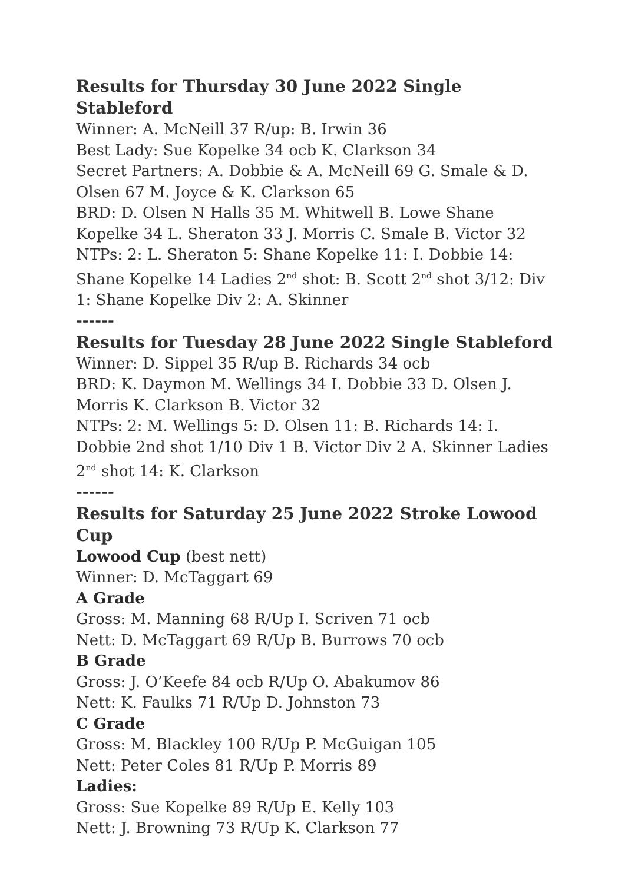Results for Thursday 30 June 2022 Single Stableford
Winner: A. McNeill 37 R/up: B. Irwin 36
Best Lady: Sue Kopelke 34 ocb K. Clarkson 34
Secret Partners: A. Dobbie & A. McNeill 69 G. Smale & D. Olsen 67 M. Joyce & K. Clarkson 65
BRD: D. Olsen N Halls 35 M. Whitwell B. Lowe Shane Kopelke 34 L. Sheraton 33 J. Morris C. Smale B. Victor 32
NTPs: 2: L. Sheraton 5: Shane Kopelke 11: I. Dobbie 14: Shane Kopelke 14 Ladies 2<sup>nd</sup> shot: B. Scott 2<sup>nd</sup> shot 3/12: Div 1: Shane Kopelke Div 2: A. Skinner
------
Results for Tuesday 28 June 2022 Single Stableford
Winner: D. Sippel 35 R/up B. Richards 34 ocb
BRD: K. Daymon M. Wellings 34 I. Dobbie 33 D. Olsen J. Morris K. Clarkson B. Victor 32
NTPs: 2: M. Wellings 5: D. Olsen 11: B. Richards 14: I. Dobbie 2nd shot 1/10 Div 1 B. Victor Div 2 A. Skinner Ladies 2<sup>nd</sup> shot 14: K. Clarkson
------
Results for Saturday 25 June 2022 Stroke Lowood Cup
Lowood Cup (best nett)
Winner: D. McTaggart 69
A Grade
Gross: M. Manning 68 R/Up I. Scriven 71 ocb
Nett: D. McTaggart 69 R/Up B. Burrows 70 ocb
B Grade
Gross: J. O’Keefe 84 ocb R/Up O. Abakumov 86
Nett: K. Faulks 71 R/Up D. Johnston 73
C Grade
Gross: M. Blackley 100 R/Up P. McGuigan 105
Nett: Peter Coles 81 R/Up P. Morris 89
Ladies:
Gross: Sue Kopelke 89 R/Up E. Kelly 103
Nett: J. Browning 73 R/Up K. Clarkson 77